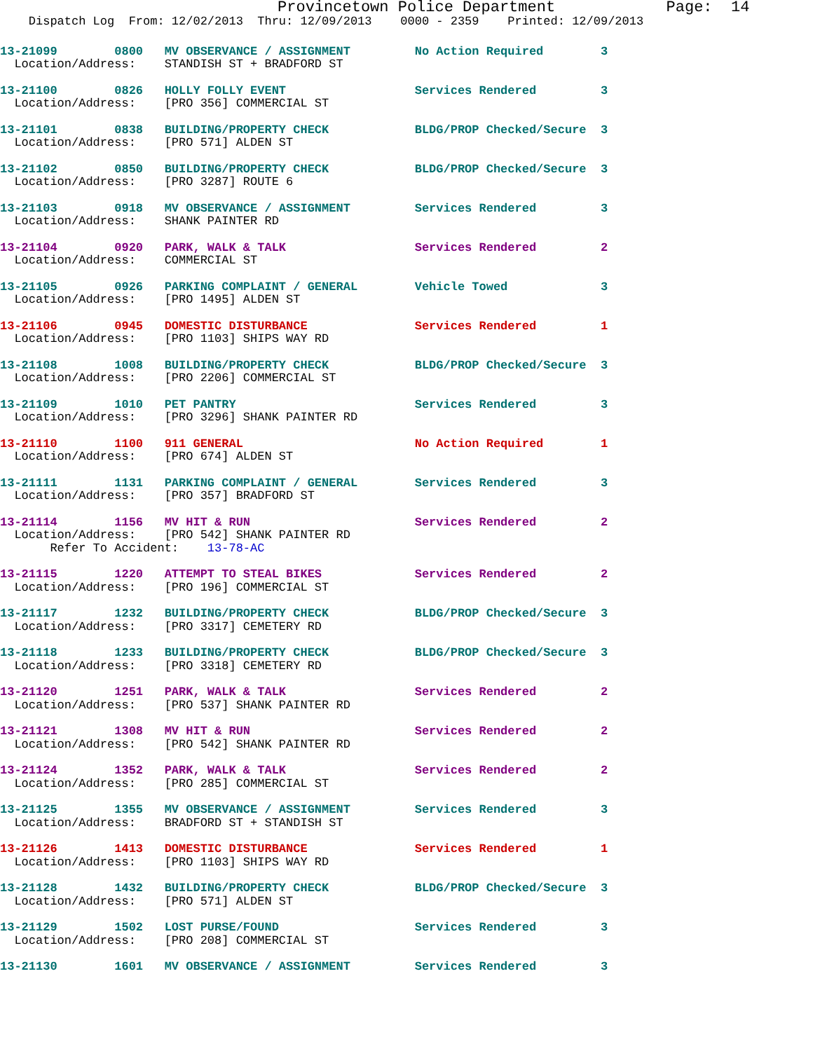Provincetown Police Department            Page:  14
    Dispatch Log  From: 12/02/2013  Thru: 12/09/2013    0000 - 2359    Printed: 12/09/2013
13-21099        0800   MV OBSERVANCE / ASSIGNMENT         No Action Required        3
  Location/Address:    STANDISH ST + BRADFORD ST
13-21100        0826   HOLLY FOLLY EVENT                  Services Rendered         3
  Location/Address:    [PRO 356] COMMERCIAL ST
13-21101        0838   BUILDING/PROPERTY CHECK            BLDG/PROP Checked/Secure  3
  Location/Address:    [PRO 571] ALDEN ST
13-21102        0850   BUILDING/PROPERTY CHECK            BLDG/PROP Checked/Secure  3
  Location/Address:    [PRO 3287] ROUTE 6
13-21103        0918   MV OBSERVANCE / ASSIGNMENT         Services Rendered         3
  Location/Address:    SHANK PAINTER RD
13-21104        0920   PARK, WALK & TALK                  Services Rendered         2
  Location/Address:    COMMERCIAL ST
13-21105        0926   PARKING COMPLAINT / GENERAL        Vehicle Towed             3
  Location/Address:    [PRO 1495] ALDEN ST
13-21106        0945   DOMESTIC DISTURBANCE               Services Rendered         1
  Location/Address:    [PRO 1103] SHIPS WAY RD
13-21108        1008   BUILDING/PROPERTY CHECK            BLDG/PROP Checked/Secure  3
  Location/Address:    [PRO 2206] COMMERCIAL ST
13-21109        1010   PET PANTRY                         Services Rendered         3
  Location/Address:    [PRO 3296] SHANK PAINTER RD
13-21110        1100   911 GENERAL                        No Action Required        1
  Location/Address:    [PRO 674] ALDEN ST
13-21111        1131   PARKING COMPLAINT / GENERAL        Services Rendered         3
  Location/Address:    [PRO 357] BRADFORD ST
13-21114        1156   MV HIT & RUN                       Services Rendered         2
  Location/Address:    [PRO 542] SHANK PAINTER RD
       Refer To Accident:    13-78-AC
13-21115        1220   ATTEMPT TO STEAL BIKES             Services Rendered         2
  Location/Address:    [PRO 196] COMMERCIAL ST
13-21117        1232   BUILDING/PROPERTY CHECK            BLDG/PROP Checked/Secure  3
  Location/Address:    [PRO 3317] CEMETERY RD
13-21118        1233   BUILDING/PROPERTY CHECK            BLDG/PROP Checked/Secure  3
  Location/Address:    [PRO 3318] CEMETERY RD
13-21120        1251   PARK, WALK & TALK                  Services Rendered         2
  Location/Address:    [PRO 537] SHANK PAINTER RD
13-21121        1308   MV HIT & RUN                       Services Rendered         2
  Location/Address:    [PRO 542] SHANK PAINTER RD
13-21124        1352   PARK, WALK & TALK                  Services Rendered         2
  Location/Address:    [PRO 285] COMMERCIAL ST
13-21125        1355   MV OBSERVANCE / ASSIGNMENT         Services Rendered         3
  Location/Address:    BRADFORD ST + STANDISH ST
13-21126        1413   DOMESTIC DISTURBANCE               Services Rendered         1
  Location/Address:    [PRO 1103] SHIPS WAY RD
13-21128        1432   BUILDING/PROPERTY CHECK            BLDG/PROP Checked/Secure  3
  Location/Address:    [PRO 571] ALDEN ST
13-21129        1502   LOST PURSE/FOUND                   Services Rendered         3
  Location/Address:    [PRO 208] COMMERCIAL ST
13-21130        1601   MV OBSERVANCE / ASSIGNMENT         Services Rendered         3